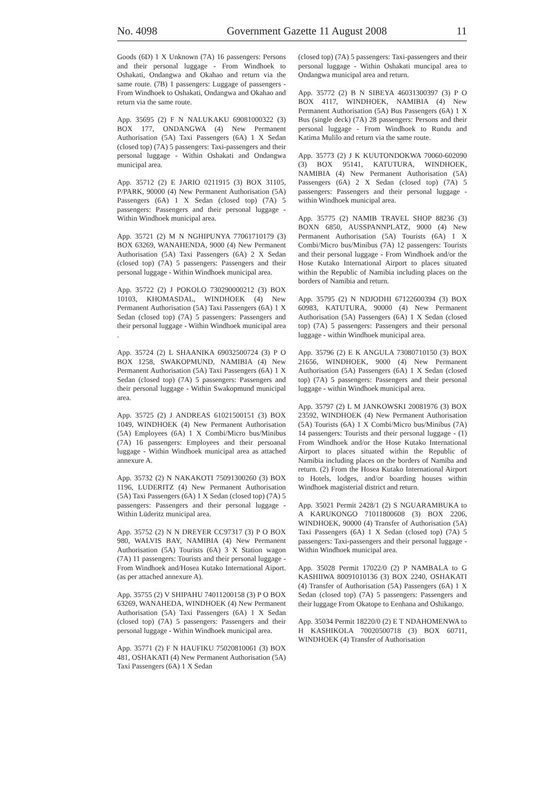No. 4098 Government Gazette 11 August 2008 11
Goods (6D) 1 X Unknown (7A) 16 passengers: Persons and their personal luggage - From Windhoek to Oshakati, Ondangwa and Okahao and return via the same route. (7B) 1 passengers: Luggage of passengers - From Windhoek to Oshakati, Ondangwa and Okahao and return via the same route.
App. 35695 (2) F N NALUKAKU 69081000322 (3) BOX 177, ONDANGWA (4) New Permanent Authorisation (5A) Taxi Passengers (6A) 1 X Sedan (closed top) (7A) 5 passengers: Taxi-passengers and their personal luggage - Within Oshakati and Ondangwa municipal area.
App. 35712 (2) E JARIO 0211915 (3) BOX 31105, P/PARK, 90000 (4) New Permanent Authorisation (5A) Passengers (6A) 1 X Sedan (closed top) (7A) 5 passengers: Passengers and their personal luggage - Within Windhoek municipal area.
App. 35721 (2) M N NGHIPUNYA 77061710179 (3) BOX 63269, WANAHENDA, 9000 (4) New Permanent Authorisation (5A) Taxi Passengers (6A) 2 X Sedan (closed top) (7A) 5 passengers: Passengers and their personal luggage - Within Windhoek municipal area.
App. 35722 (2) J POKOLO 730290000212 (3) BOX 10103, KHOMASDAL, WINDHOEK (4) New Permanent Authorisation (5A) Taxi Passengers (6A) 1 X Sedan (closed top) (7A) 5 passengers: Passengers and their personal luggage - Within Windhoek municipal area .
App. 35724 (2) L SHAANIKA 69032500724 (3) P O BOX 1258, SWAKOPMUND, NAMIBIA (4) New Permanent Authorisation (5A) Taxi Passengers (6A) 1 X Sedan (closed top) (7A) 5 passengers: Passengers and their personal luggage - Within Swakopmund municipal area.
App. 35725 (2) J ANDREAS 61021500151 (3) BOX 1049, WINDHOEK (4) New Permanent Authorisation (5A) Employees (6A) 1 X Combi/Micro bus/Minibus (7A) 16 passengers: Employees and their persoanal luggage - Within Windhoek municipal area as attached annexure A.
App. 35732 (2) N NAKAKOTI 75091300260 (3) BOX 1196, LUDERITZ (4) New Permanent Authorisation (5A) Taxi Passengers (6A) 1 X Sedan (closed top) (7A) 5 passengers: Passengers and their personal luggage - Within Lüderitz municipal area.
App. 35752 (2) N N DREYER CC97317 (3) P O BOX 980, WALVIS BAY, NAMIBIA (4) New Permanent Authorisation (5A) Tourists (6A) 3 X Station wagon (7A) 11 passengers: Tourists and their personal luggage - From Windhoek and/Hosea Kutako International Aiport. (as per attached annexure A).
App. 35755 (2) V SHIPAHU 74011200158 (3) P O BOX 63269, WANAHEDA, WINDHOEK (4) New Permanent Authorisation (5A) Taxi Passengers (6A) 1 X Sedan (closed top) (7A) 5 passengers: Passengers and their personal luggage - Within Windhoek municipal area.
App. 35771 (2) F N HAUFIKU 75020810061 (3) BOX 481, OSHAKATI (4) New Permanent Authorisation (5A) Taxi Passengers (6A) 1 X Sedan
(closed top) (7A) 5 passengers: Taxi-passengers and their personal luggage - Within Oshakati muncipal area to Ondangwa municipal area and return.
App. 35772 (2) B N SIBEYA 46031300397 (3) P O BOX 4117, WINDHOEK, NAMIBIA (4) New Permanent Authorisation (5A) Bus Passengers (6A) 1 X Bus (single deck) (7A) 28 passengers: Persons and their personal luggage - From Windhoek to Rundu and Katima Mulilo and return via the same route.
App. 35773 (2) J K KUUTONDOKWA 70060-602090 (3) BOX 95141, KATUTURA, WINDHOEK, NAMIBIA (4) New Permanent Authorisation (5A) Passengers (6A) 2 X Sedan (closed top) (7A) 5 passengers: Passengers and their personal luggage - within Windhoek municipal area.
App. 35775 (2) NAMIB TRAVEL SHOP 88236 (3) BOXN 6850, AUSSPANNPLATZ, 9000 (4) New Permanent Authorisation (5A) Tourists (6A) 1 X Combi/Micro bus/Minibus (7A) 12 passengers: Tourists and their personal luggage - From Windhoek and/or the Hose Kutako International Airport to places situated within the Republic of Namibia including places on the borders of Namibia and return.
App. 35795 (2) N NDJODHI 67122600394 (3) BOX 60983, KATUTURA, 90000 (4) New Permanent Authorisation (5A) Passengers (6A) 1 X Sedan (closed top) (7A) 5 passengers: Passengers and their personal luggage - within Windhoek municipal area.
App. 35796 (2) E K ANGULA 73080710150 (3) BOX 21656, WINDHOEK, 9000 (4) New Permanent Authorisation (5A) Passengers (6A) 1 X Sedan (closed top) (7A) 5 passengers: Passengers and their personal luggage - within Windhoek municipal area.
App. 35797 (2) L M JANKOWSKI 20081976 (3) BOX 23592, WINDHOEK (4) New Permanent Authorisation (5A) Tourists (6A) 1 X Combi/Micro bus/Minibus (7A) 14 passengers: Tourists and their personal luggage - (1) From Windhoek and/or the Hose Kutako International Airport to places situated within the Republic of Namibia including places on the borders of Namiba and return. (2) From the Hosea Kutako International Airport to Hotels, lodges, and/or boarding houses within Windhoek magisterial district and return.
App. 35021 Permit 2428/1 (2) S NGUARAMBUKA to A KARUKONGO 71011800608 (3) BOX 2206, WINDHOEK, 90000 (4) Transfer of Authorisation (5A) Taxi Passengers (6A) 1 X Sedan (closed top) (7A) 5 passengers: Taxi-passengers and their personal luggage - Within Windhoek municipal area.
App. 35028 Permit 17022/0 (2) P NAMBALA to G KASHIIWA 80091010136 (3) BOX 2240, OSHAKATI (4) Transfer of Authorisation (5A) Passengers (6A) 1 X Sedan (closed top) (7A) 5 passengers: Passengers and their luggage From Okatope to Eenhana and Oshikango.
App. 35034 Permit 18220/0 (2) E T NDAHOMENWA to H KASHIKOLA 70020500718 (3) BOX 60711, WINDHOEK (4) Transfer of Authorisation